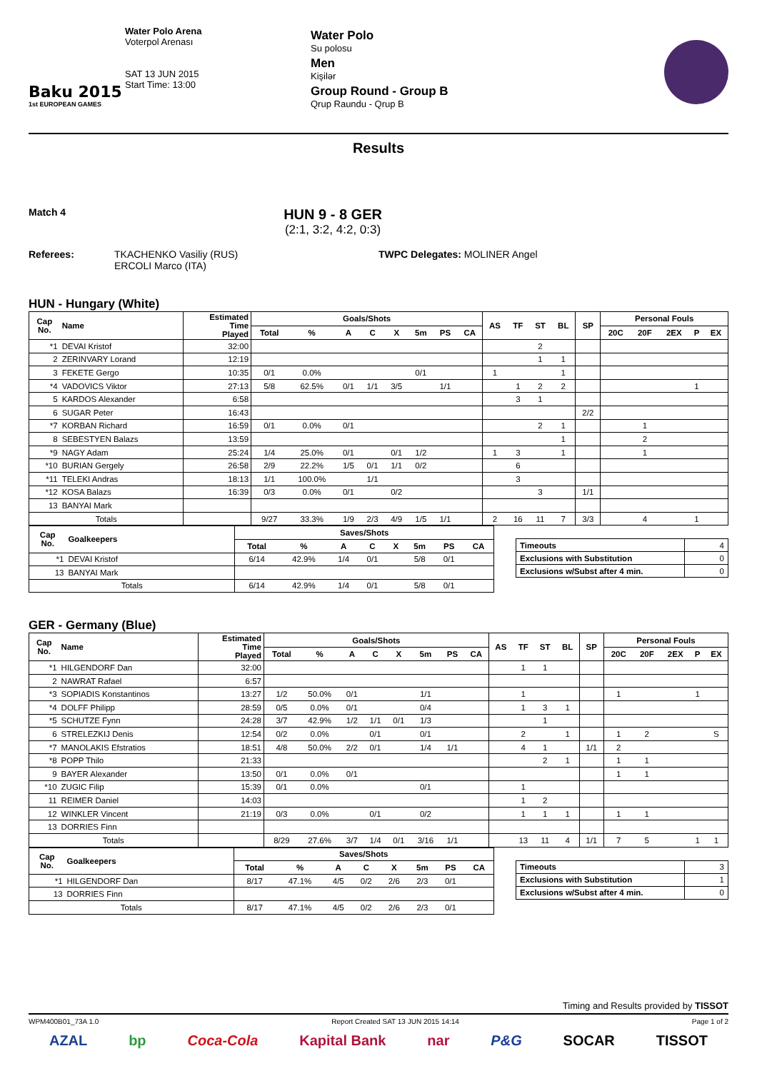Baku 2015
1st EUROPEAN GAMES
Water Polo Arena
Voterpol Arenası
SAT 13 JUN 2015
Start Time: 13:00
Water Polo
Su polosu
Men
Kişilər
Group Round - Group B
Qrup Raundu - Qrup B
Results
Match 4
HUN 9 - 8 GER
(2:1, 3:2, 4:2, 0:3)
Referees: TKACHENKO Vasiliy (RUS)
ERCOLI Marco (ITA)
TWPC Delegates: MOLINER Angel
HUN - Hungary (White)
| Cap No. | Name | Estimated Time Played | Goals/Shots | | | | | | | | AS | TF | ST | BL | SP | Personal Fouls | | | | |
| --- | --- | --- | --- | --- | --- | --- | --- | --- | --- | --- | --- | --- | --- | --- | --- | --- | --- | --- | --- | --- |
| | | | Total | % | A | C | X | 5m | PS | CA | | | | | | 20C | 20F | 2EX | P | EX |
| *1 | DEVAI Kristof | 32:00 | | | | | | | | | | | 2 | | | | | | | |
| 2 | ZERINVARY Lorand | 12:19 | | | | | | | | | | | 1 | 1 | | | | | | |
| 3 | FEKETE Gergo | 10:35 | 0/1 | 0.0% | | | | 0/1 | | | 1 | | | 1 | | | | | | |
| *4 | VADOVICS Viktor | 27:13 | 5/8 | 62.5% | 0/1 | 1/1 | 3/5 | | 1/1 | | | 1 | 2 | 2 | | | | | 1 | |
| 5 | KARDOS Alexander | 6:58 | | | | | | | | | | 3 | 1 | | | | | | | |
| 6 | SUGAR Peter | 16:43 | | | | | | | | | | | | | 2/2 | | | | | |
| *7 | KORBAN Richard | 16:59 | 0/1 | 0.0% | 0/1 | | | | | | | | 2 | 1 | | | 1 | | | |
| 8 | SEBESTYEN Balazs | 13:59 | | | | | | | | | | | | 1 | | | 2 | | | |
| *9 | NAGY Adam | 25:24 | 1/4 | 25.0% | 0/1 | | 0/1 | 1/2 | | | 1 | 3 | | 1 | | | 1 | | | |
| *10 | BURIAN Gergely | 26:58 | 2/9 | 22.2% | 1/5 | 0/1 | 1/1 | 0/2 | | | | 6 | | | | | | | | |
| *11 | TELEKI Andras | 18:13 | 1/1 | 100.0% | | 1/1 | | | | | | 3 | | | | | | | | |
| *12 | KOSA Balazs | 16:39 | 0/3 | 0.0% | 0/1 | | 0/2 | | | | | | 3 | | 1/1 | | | | | |
| 13 | BANYAI Mark | | | | | | | | | | | | | | | | | | | |
| Totals | | | 9/27 | 33.3% | 1/9 | 2/3 | 4/9 | 1/5 | 1/1 | | 2 | 16 | 11 | 7 | 3/3 | | 4 | | 1 | |
| Cap No. | Goalkeepers | Saves/Shots | | | | | | | |
| --- | --- | --- | --- | --- | --- | --- | --- | --- | --- |
| | | Total | % | A | C | X | 5m | PS | CA |
| *1 | DEVAI Kristof | 6/14 | 42.9% | 1/4 | 0/1 | | 5/8 | 0/1 | |
| 13 | BANYAI Mark | | | | | | | | |
| Totals | | 6/14 | 42.9% | 1/4 | 0/1 | | 5/8 | 0/1 | |
| Timeouts | 4 |
| Exclusions with Substitution | 0 |
| Exclusions w/Subst after 4 min. | 0 |
GER - Germany (Blue)
| Cap No. | Name | Estimated Time Played | Goals/Shots | | | | | | | | AS | TF | ST | BL | SP | Personal Fouls | | | | |
| --- | --- | --- | --- | --- | --- | --- | --- | --- | --- | --- | --- | --- | --- | --- | --- | --- | --- | --- | --- | --- |
| | | | Total | % | A | C | X | 5m | PS | CA | | | | | | 20C | 20F | 2EX | P | EX |
| *1 | HILGENDORF Dan | 32:00 | | | | | | | | | | 1 | 1 | | | | | | | |
| 2 | NAWRAT Rafael | 6:57 | | | | | | | | | | | | | | | | | | |
| *3 | SOPIADIS Konstantinos | 13:27 | 1/2 | 50.0% | 0/1 | | | 1/1 | | | | 1 | | | | 1 | | | 1 | |
| *4 | DOLFF Philipp | 28:59 | 0/5 | 0.0% | 0/1 | | | 0/4 | | | | 1 | 3 | 1 | | | | | | |
| *5 | SCHUTZE Fynn | 24:28 | 3/7 | 42.9% | 1/2 | 1/1 | 0/1 | 1/3 | | | | | 1 | | | | | | | |
| 6 | STRELEZKIJ Denis | 12:54 | 0/2 | 0.0% | | 0/1 | | 0/1 | | | | 2 | | 1 | | 1 | 2 | | | S |
| *7 | MANOLAKIS Efstratios | 18:51 | 4/8 | 50.0% | 2/2 | 0/1 | | 1/4 | 1/1 | | | 4 | 1 | | 1/1 | 2 | | | | |
| *8 | POPP Thilo | 21:33 | | | | | | | | | | | 2 | 1 | | 1 | 1 | | | |
| 9 | BAYER Alexander | 13:50 | 0/1 | 0.0% | 0/1 | | | | | | | | | | | 1 | 1 | | | |
| *10 | ZUGIC Filip | 15:39 | 0/1 | 0.0% | | | | 0/1 | | | | 1 | | | | | | | | |
| 11 | REIMER Daniel | 14:03 | | | | | | | | | | 1 | 2 | | | | | | | |
| 12 | WINKLER Vincent | 21:19 | 0/3 | 0.0% | | 0/1 | | 0/2 | | | | 1 | 1 | 1 | | 1 | 1 | | | |
| 13 | DORRIES Finn | | | | | | | | | | | | | | | | | | | |
| Totals | | | 8/29 | 27.6% | 3/7 | 1/4 | 0/1 | 3/16 | 1/1 | | | 13 | 11 | 4 | 1/1 | 7 | 5 | | 1 | 1 |
| Cap No. | Goalkeepers | Saves/Shots | | | | | | | |
| --- | --- | --- | --- | --- | --- | --- | --- | --- | --- |
| | | Total | % | A | C | X | 5m | PS | CA |
| *1 | HILGENDORF Dan | 8/17 | 47.1% | 4/5 | 0/2 | 2/6 | 2/3 | 0/1 | |
| 13 | DORRIES Finn | | | | | | | | |
| Totals | | 8/17 | 47.1% | 4/5 | 0/2 | 2/6 | 2/3 | 0/1 | |
| Timeouts | 3 |
| Exclusions with Substitution | 1 |
| Exclusions w/Subst after 4 min. | 0 |
Timing and Results provided by TISSOT
WPM400B01_73A 1.0 Report Created SAT 13 JUN 2015 14:14 Page 1 of 2
AZAL bp Coca-Cola Kapital Bank nar P&G SOCAR TISSOT